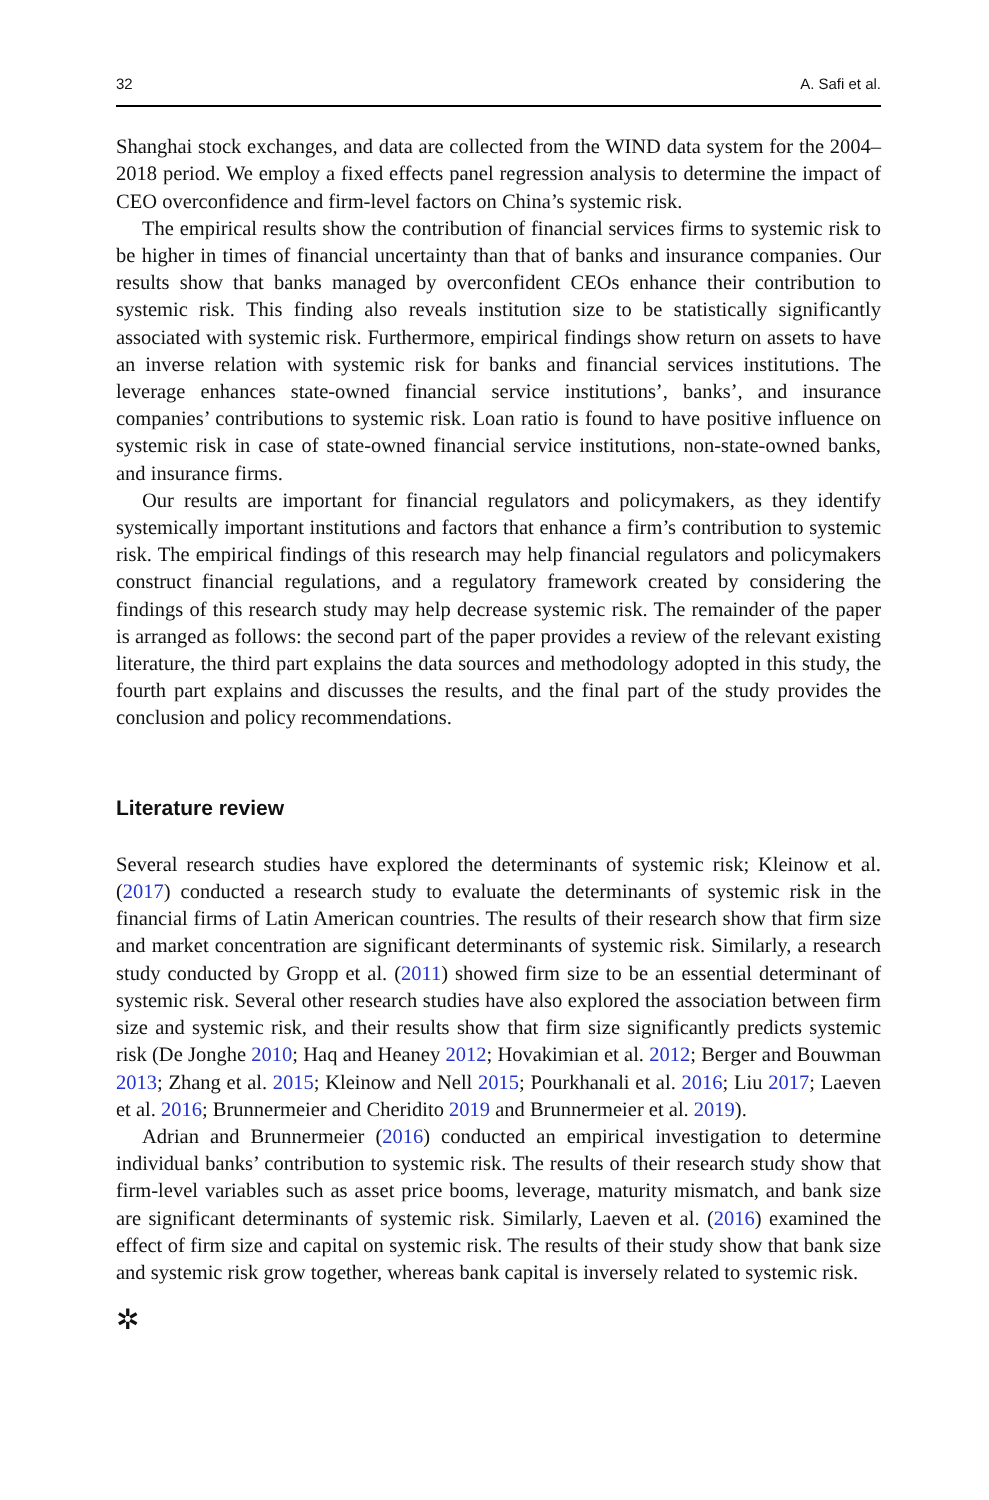32 A. Safi et al.
Shanghai stock exchanges, and data are collected from the WIND data system for the 2004–2018 period. We employ a fixed effects panel regression analysis to determine the impact of CEO overconfidence and firm-level factors on China’s systemic risk.
The empirical results show the contribution of financial services firms to systemic risk to be higher in times of financial uncertainty than that of banks and insurance companies. Our results show that banks managed by overconfident CEOs enhance their contribution to systemic risk. This finding also reveals institution size to be statistically significantly associated with systemic risk. Furthermore, empirical findings show return on assets to have an inverse relation with systemic risk for banks and financial services institutions. The leverage enhances state-owned financial service institutions’, banks’, and insurance companies’ contributions to systemic risk. Loan ratio is found to have positive influence on systemic risk in case of state-owned financial service institutions, non-state-owned banks, and insurance firms.
Our results are important for financial regulators and policymakers, as they identify systemically important institutions and factors that enhance a firm’s contribution to systemic risk. The empirical findings of this research may help financial regulators and policymakers construct financial regulations, and a regulatory framework created by considering the findings of this research study may help decrease systemic risk. The remainder of the paper is arranged as follows: the second part of the paper provides a review of the relevant existing literature, the third part explains the data sources and methodology adopted in this study, the fourth part explains and discusses the results, and the final part of the study provides the conclusion and policy recommendations.
Literature review
Several research studies have explored the determinants of systemic risk; Kleinow et al. (2017) conducted a research study to evaluate the determinants of systemic risk in the financial firms of Latin American countries. The results of their research show that firm size and market concentration are significant determinants of systemic risk. Similarly, a research study conducted by Gropp et al. (2011) showed firm size to be an essential determinant of systemic risk. Several other research studies have also explored the association between firm size and systemic risk, and their results show that firm size significantly predicts systemic risk (De Jonghe 2010; Haq and Heaney 2012; Hovakimian et al. 2012; Berger and Bouwman 2013; Zhang et al. 2015; Kleinow and Nell 2015; Pourkhanali et al. 2016; Liu 2017; Laeven et al. 2016; Brunnermeier and Cheridito 2019 and Brunnermeier et al. 2019).
Adrian and Brunnermeier (2016) conducted an empirical investigation to determine individual banks’ contribution to systemic risk. The results of their research study show that firm-level variables such as asset price booms, leverage, maturity mismatch, and bank size are significant determinants of systemic risk. Similarly, Laeven et al. (2016) examined the effect of firm size and capital on systemic risk. The results of their study show that bank size and systemic risk grow together, whereas bank capital is inversely related to systemic risk.
✲